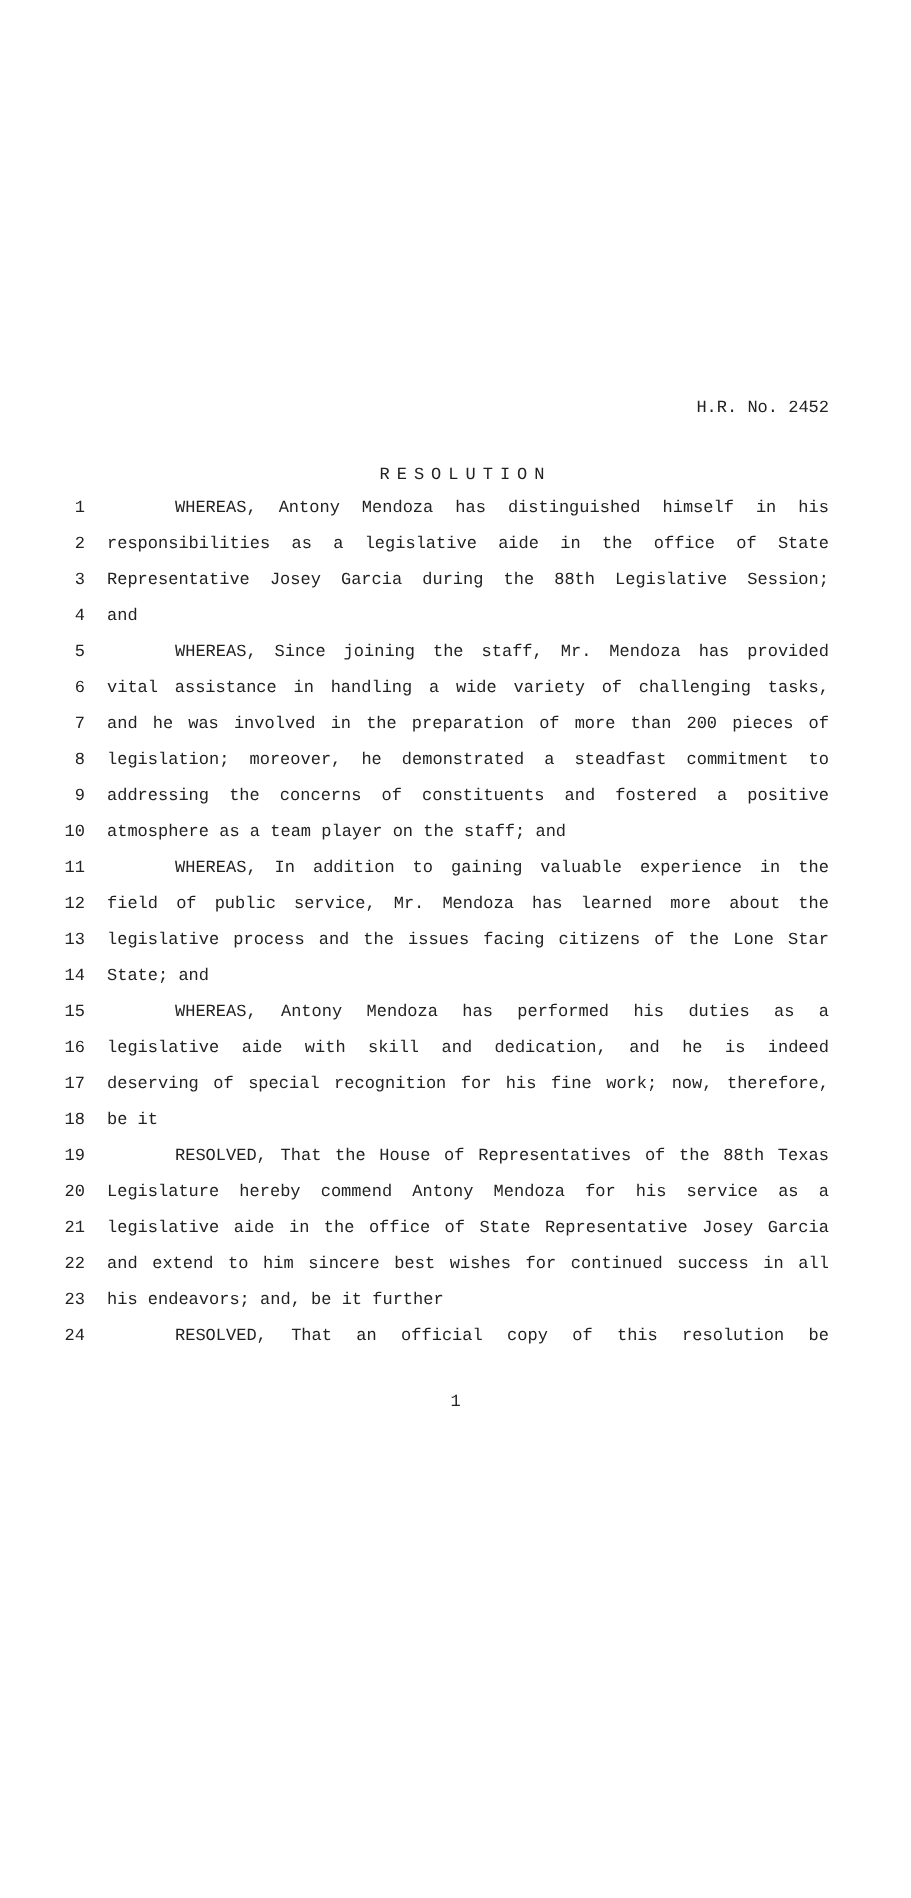H.R. No. 2452
RESOLUTION
1 WHEREAS, Antony Mendoza has distinguished himself in his
2 responsibilities as a legislative aide in the office of State
3 Representative Josey Garcia during the 88th Legislative Session;
4 and
5 WHEREAS, Since joining the staff, Mr. Mendoza has provided
6 vital assistance in handling a wide variety of challenging tasks,
7 and he was involved in the preparation of more than 200 pieces of
8 legislation; moreover, he demonstrated a steadfast commitment to
9 addressing the concerns of constituents and fostered a positive
10 atmosphere as a team player on the staff; and
11 WHEREAS, In addition to gaining valuable experience in the
12 field of public service, Mr. Mendoza has learned more about the
13 legislative process and the issues facing citizens of the Lone Star
14 State; and
15 WHEREAS, Antony Mendoza has performed his duties as a
16 legislative aide with skill and dedication, and he is indeed
17 deserving of special recognition for his fine work; now, therefore,
18 be it
19 RESOLVED, That the House of Representatives of the 88th Texas
20 Legislature hereby commend Antony Mendoza for his service as a
21 legislative aide in the office of State Representative Josey Garcia
22 and extend to him sincere best wishes for continued success in all
23 his endeavors; and, be it further
24 RESOLVED, That an official copy of this resolution be
1